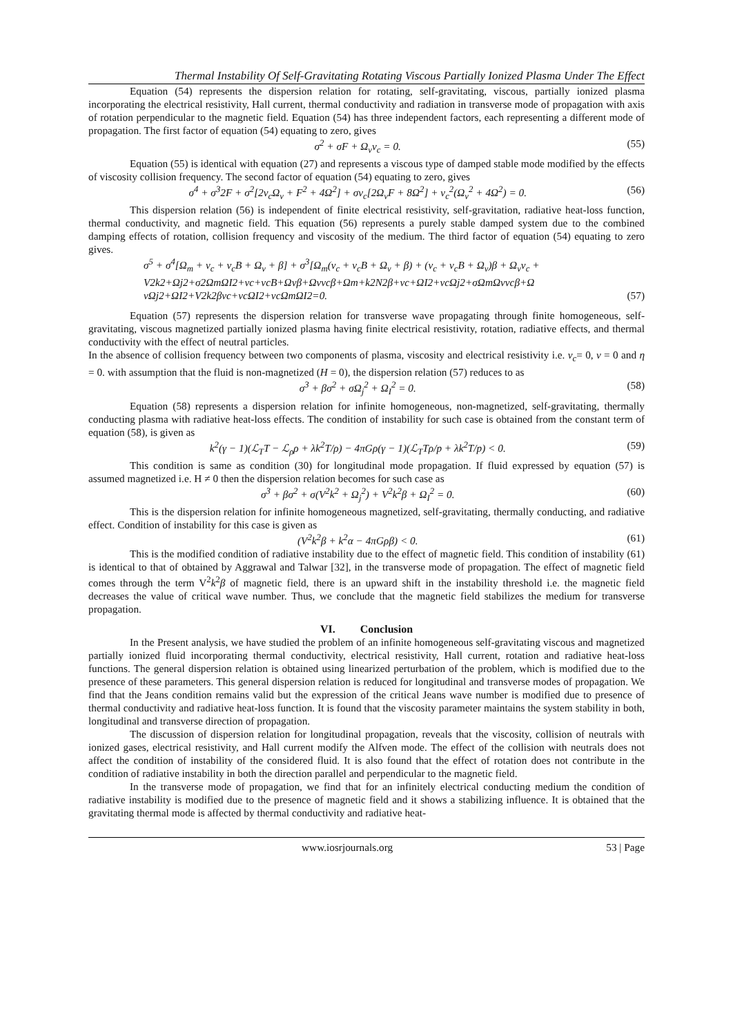Thermal Instability Of Self-Gravitating Rotating Viscous Partially Ionized Plasma Under The Effect
Equation (54) represents the dispersion relation for rotating, self-gravitating, viscous, partially ionized plasma incorporating the electrical resistivity, Hall current, thermal conductivity and radiation in transverse mode of propagation with axis of rotation perpendicular to the magnetic field. Equation (54) has three independent factors, each representing a different mode of propagation. The first factor of equation (54) equating to zero, gives
σ<sup>2</sup> + σF + Ω<sub>v</sub>ν<sub>c</sub> = 0. (55)
Equation (55) is identical with equation (27) and represents a viscous type of damped stable mode modified by the effects of viscosity collision frequency. The second factor of equation (54) equating to zero, gives
σ<sup>4</sup> + σ<sup>3</sup>2F + σ<sup>2</sup>[2ν<sub>c</sub>Ω<sub>v</sub> + F<sup>2</sup> + 4Ω<sup>2</sup>] + σν<sub>c</sub>[2Ω<sub>v</sub>F + 8Ω<sup>2</sup>] + ν<sub>c</sub><sup>2</sup>(Ω<sub>v</sub><sup>2</sup> + 4Ω<sup>2</sup>) = 0. (56)
This dispersion relation (56) is independent of finite electrical resistivity, self-gravitation, radiative heat-loss function, thermal conductivity, and magnetic field. This equation (56) represents a purely stable damped system due to the combined damping effects of rotation, collision frequency and viscosity of the medium. The third factor of equation (54) equating to zero gives.
σ<sup>5</sup> + σ<sup>4</sup>[Ω<sub>m</sub> + ν<sub>c</sub> + ν<sub>c</sub>B + Ω<sub>v</sub> + β] + σ<sup>3</sup>[Ω<sub>m</sub>(ν<sub>c</sub> + ν<sub>c</sub>B + Ω<sub>v</sub> + β) + (ν<sub>c</sub> + ν<sub>c</sub>B + Ω<sub>v</sub>)β + Ω<sub>v</sub>ν<sub>c</sub> +
V2k2+Ωj2+σ2ΩmΩI2+νc+νcB+Ωνβ+Ωννcβ+Ωm+k2N2β+νc+ΩI2+νcΩj2+σΩmΩννcβ+Ω
νΩj2+ΩI2+V2k2βνc+νcΩI2+νcΩmΩI2=0. (57)
Equation (57) represents the dispersion relation for transverse wave propagating through finite homogeneous, self-gravitating, viscous magnetized partially ionized plasma having finite electrical resistivity, rotation, radiative effects, and thermal conductivity with the effect of neutral particles.
In the absence of collision frequency between two components of plasma, viscosity and electrical resistivity i.e. ν<sub>c</sub>= 0, ν = 0 and η = 0. with assumption that the fluid is non-magnetized (H = 0), the dispersion relation (57) reduces to as
σ<sup>3</sup> + βσ<sup>2</sup> + σΩ<sub>j</sub><sup>2</sup> + Ω<sub>I</sub><sup>2</sup> = 0. (58)
Equation (58) represents a dispersion relation for infinite homogeneous, non-magnetized, self-gravitating, thermally conducting plasma with radiative heat-loss effects. The condition of instability for such case is obtained from the constant term of equation (58), is given as
k<sup>2</sup>(γ − 1)(ℒ<sub>T</sub>T − ℒ<sub>ρ</sub>ρ + λk<sup>2</sup>T/ρ) − 4πGρ(γ − 1)(ℒ<sub>T</sub>Tρ/p + λk<sup>2</sup>T/p) < 0. (59)
This condition is same as condition (30) for longitudinal mode propagation. If fluid expressed by equation (57) is assumed magnetized i.e. H ≠ 0 then the dispersion relation becomes for such case as
σ<sup>3</sup> + βσ<sup>2</sup> + σ(V<sup>2</sup>k<sup>2</sup> + Ω<sub>j</sub><sup>2</sup>) + V<sup>2</sup>k<sup>2</sup>β + Ω<sub>I</sub><sup>2</sup> = 0. (60)
This is the dispersion relation for infinite homogeneous magnetized, self-gravitating, thermally conducting, and radiative effect. Condition of instability for this case is given as
(V<sup>2</sup>k<sup>2</sup>β + k<sup>2</sup>α − 4πGρβ) < 0. (61)
This is the modified condition of radiative instability due to the effect of magnetic field. This condition of instability (61) is identical to that of obtained by Aggrawal and Talwar [32], in the transverse mode of propagation. The effect of magnetic field comes through the term V<sup>2</sup>k<sup>2</sup>β of magnetic field, there is an upward shift in the instability threshold i.e. the magnetic field decreases the value of critical wave number. Thus, we conclude that the magnetic field stabilizes the medium for transverse propagation.
VI. Conclusion
In the Present analysis, we have studied the problem of an infinite homogeneous self-gravitating viscous and magnetized partially ionized fluid incorporating thermal conductivity, electrical resistivity, Hall current, rotation and radiative heat-loss functions. The general dispersion relation is obtained using linearized perturbation of the problem, which is modified due to the presence of these parameters. This general dispersion relation is reduced for longitudinal and transverse modes of propagation. We find that the Jeans condition remains valid but the expression of the critical Jeans wave number is modified due to presence of thermal conductivity and radiative heat-loss function. It is found that the viscosity parameter maintains the system stability in both, longitudinal and transverse direction of propagation.
The discussion of dispersion relation for longitudinal propagation, reveals that the viscosity, collision of neutrals with ionized gases, electrical resistivity, and Hall current modify the Alfven mode. The effect of the collision with neutrals does not affect the condition of instability of the considered fluid. It is also found that the effect of rotation does not contribute in the condition of radiative instability in both the direction parallel and perpendicular to the magnetic field.
In the transverse mode of propagation, we find that for an infinitely electrical conducting medium the condition of radiative instability is modified due to the presence of magnetic field and it shows a stabilizing influence. It is obtained that the gravitating thermal mode is affected by thermal conductivity and radiative heat-
www.iosrjournals.org 53 | Page